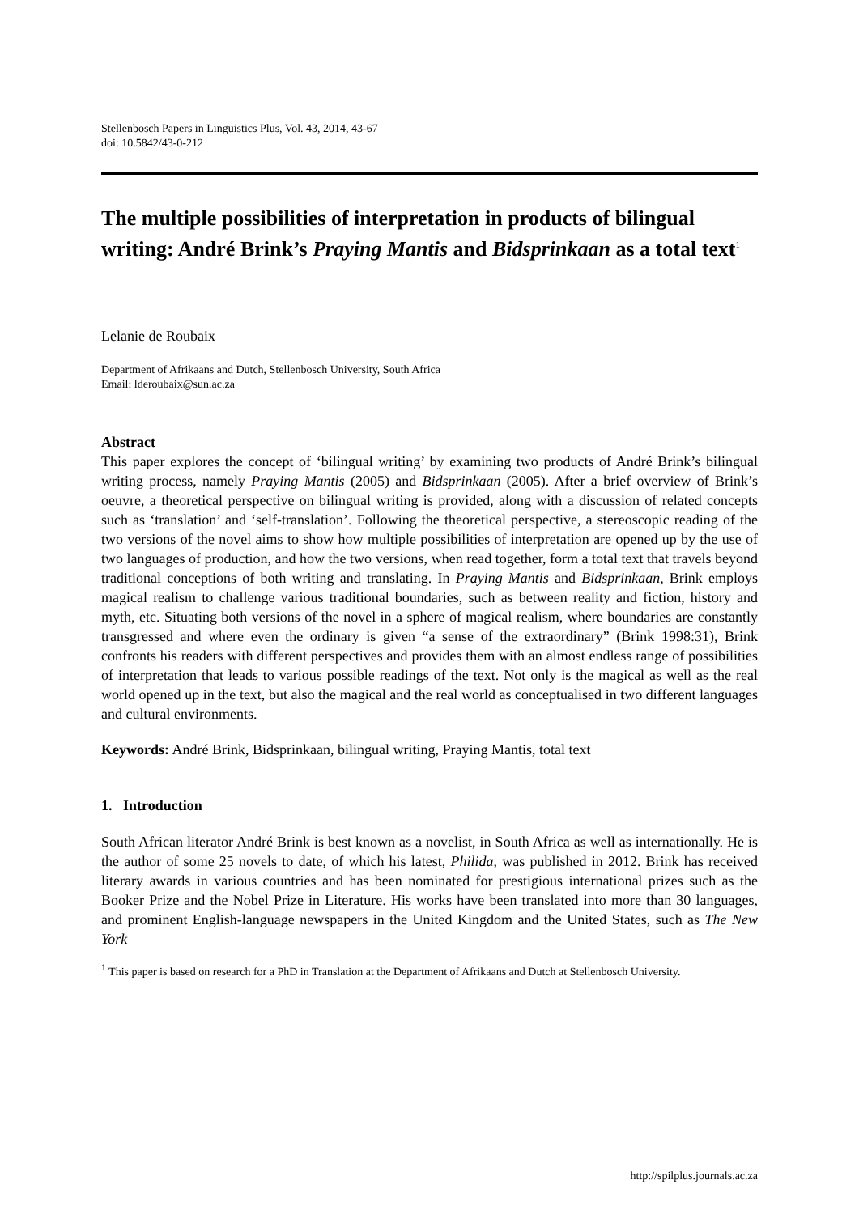Stellenbosch Papers in Linguistics Plus, Vol. 43, 2014, 43-67
doi: 10.5842/43-0-212
The multiple possibilities of interpretation in products of bilingual writing: André Brink’s Praying Mantis and Bidsprinkaan as a total text<sup>1</sup>
Lelanie de Roubaix
Department of Afrikaans and Dutch, Stellenbosch University, South Africa
Email: lderoubaix@sun.ac.za
Abstract
This paper explores the concept of ‘bilingual writing’ by examining two products of André Brink’s bilingual writing process, namely Praying Mantis (2005) and Bidsprinkaan (2005). After a brief overview of Brink’s oeuvre, a theoretical perspective on bilingual writing is provided, along with a discussion of related concepts such as ‘translation’ and ‘self-translation’. Following the theoretical perspective, a stereoscopic reading of the two versions of the novel aims to show how multiple possibilities of interpretation are opened up by the use of two languages of production, and how the two versions, when read together, form a total text that travels beyond traditional conceptions of both writing and translating. In Praying Mantis and Bidsprinkaan, Brink employs magical realism to challenge various traditional boundaries, such as between reality and fiction, history and myth, etc. Situating both versions of the novel in a sphere of magical realism, where boundaries are constantly transgressed and where even the ordinary is given “a sense of the extraordinary” (Brink 1998:31), Brink confronts his readers with different perspectives and provides them with an almost endless range of possibilities of interpretation that leads to various possible readings of the text. Not only is the magical as well as the real world opened up in the text, but also the magical and the real world as conceptualised in two different languages and cultural environments.
Keywords: André Brink, Bidsprinkaan, bilingual writing, Praying Mantis, total text
1. Introduction
South African literator André Brink is best known as a novelist, in South Africa as well as internationally. He is the author of some 25 novels to date, of which his latest, Philida, was published in 2012. Brink has received literary awards in various countries and has been nominated for prestigious international prizes such as the Booker Prize and the Nobel Prize in Literature. His works have been translated into more than 30 languages, and prominent English-language newspapers in the United Kingdom and the United States, such as The New York
<sup>1</sup> This paper is based on research for a PhD in Translation at the Department of Afrikaans and Dutch at Stellenbosch University.
http://spilplus.journals.ac.za